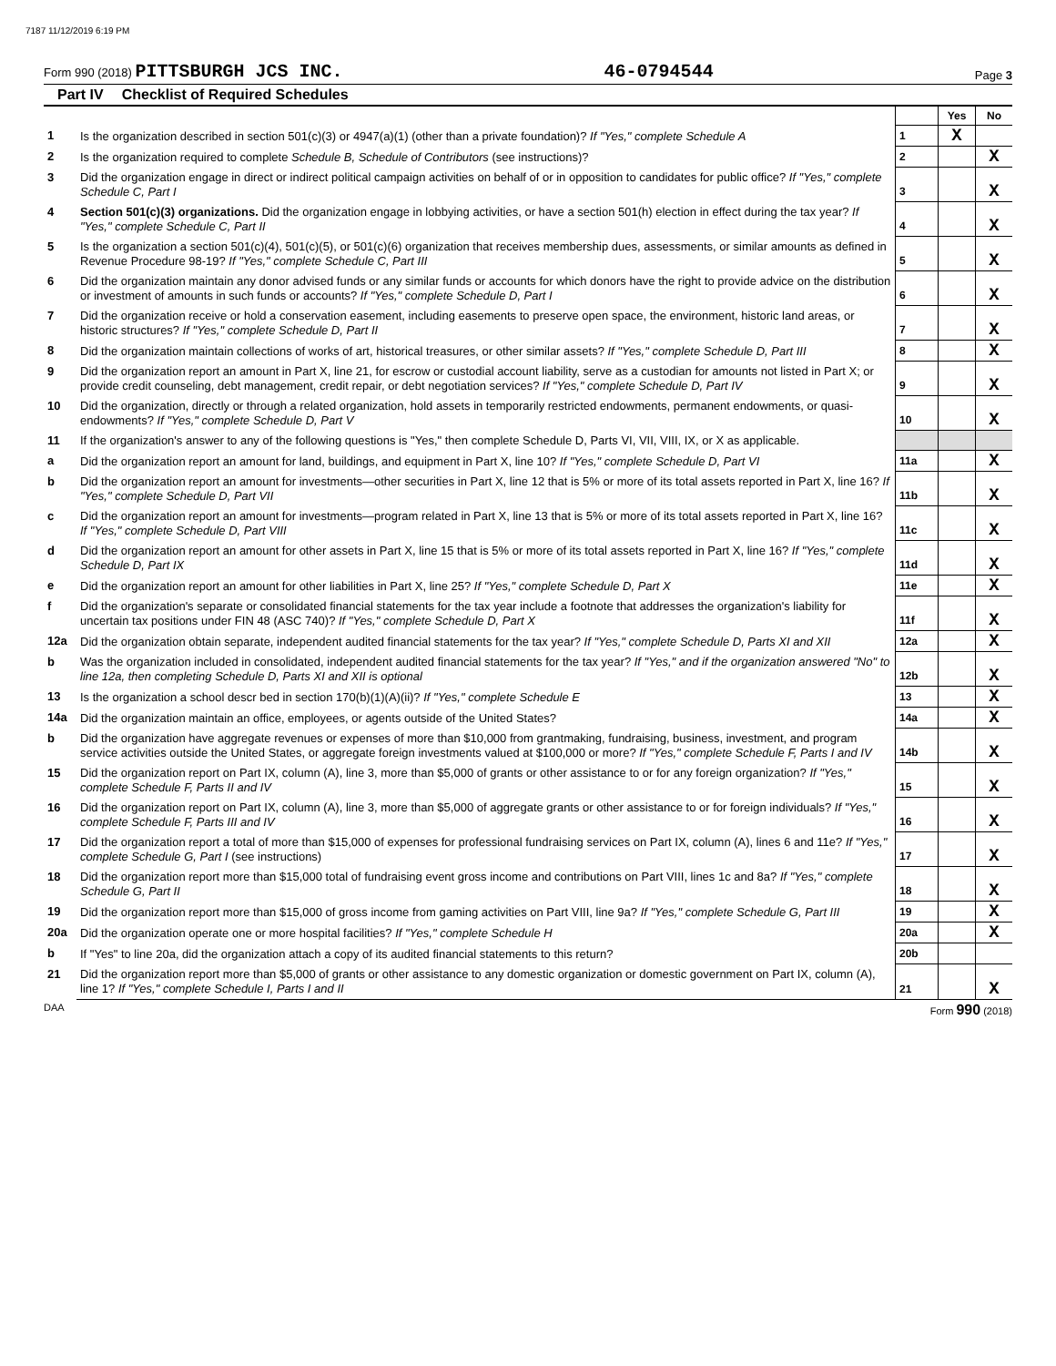7187 11/12/2019 6:19 PM
Form 990 (2018) PITTSBURGH JCS INC.
46-0794544
Page 3
Part IV Checklist of Required Schedules
| | | | Yes | No |
| 1 | Is the organization described in section 501(c)(3) or 4947(a)(1) (other than a private foundation)? If "Yes," complete Schedule A | 1 | X | |
| 2 | Is the organization required to complete Schedule B, Schedule of Contributors (see instructions)? | 2 | | X |
| 3 | Did the organization engage in direct or indirect political campaign activities on behalf of or in opposition to candidates for public office? If "Yes," complete Schedule C, Part I | 3 | | X |
| 4 | Section 501(c)(3) organizations. Did the organization engage in lobbying activities, or have a section 501(h) election in effect during the tax year? If "Yes," complete Schedule C, Part II | 4 | | X |
| 5 | Is the organization a section 501(c)(4), 501(c)(5), or 501(c)(6) organization that receives membership dues, assessments, or similar amounts as defined in Revenue Procedure 98-19? If "Yes," complete Schedule C, Part III | 5 | | X |
| 6 | Did the organization maintain any donor advised funds or any similar funds or accounts for which donors have the right to provide advice on the distribution or investment of amounts in such funds or accounts? If "Yes," complete Schedule D, Part I | 6 | | X |
| 7 | Did the organization receive or hold a conservation easement, including easements to preserve open space, the environment, historic land areas, or historic structures? If "Yes," complete Schedule D, Part II | 7 | | X |
| 8 | Did the organization maintain collections of works of art, historical treasures, or other similar assets? If "Yes," complete Schedule D, Part III | 8 | | X |
| 9 | Did the organization report an amount in Part X, line 21, for escrow or custodial account liability, serve as a custodian for amounts not listed in Part X; or provide credit counseling, debt management, credit repair, or debt negotiation services? If "Yes," complete Schedule D, Part IV | 9 | | X |
| 10 | Did the organization, directly or through a related organization, hold assets in temporarily restricted endowments, permanent endowments, or quasi-endowments? If "Yes," complete Schedule D, Part V | 10 | | X |
| 11 | If the organization's answer to any of the following questions is "Yes," then complete Schedule D, Parts VI, VII, VIII, IX, or X as applicable. | | | |
| a | Did the organization report an amount for land, buildings, and equipment in Part X, line 10? If "Yes," complete Schedule D, Part VI | 11a | | X |
| b | Did the organization report an amount for investments—other securities in Part X, line 12 that is 5% or more of its total assets reported in Part X, line 16? If "Yes," complete Schedule D, Part VII | 11b | | X |
| c | Did the organization report an amount for investments—program related in Part X, line 13 that is 5% or more of its total assets reported in Part X, line 16? If "Yes," complete Schedule D, Part VIII | 11c | | X |
| d | Did the organization report an amount for other assets in Part X, line 15 that is 5% or more of its total assets reported in Part X, line 16? If "Yes," complete Schedule D, Part IX | 11d | | X |
| e | Did the organization report an amount for other liabilities in Part X, line 25? If "Yes," complete Schedule D, Part X | 11e | | X |
| f | Did the organization's separate or consolidated financial statements for the tax year include a footnote that addresses the organization's liability for uncertain tax positions under FIN 48 (ASC 740)? If "Yes," complete Schedule D, Part X | 11f | | X |
| 12a | Did the organization obtain separate, independent audited financial statements for the tax year? If "Yes," complete Schedule D, Parts XI and XII | 12a | | X |
| b | Was the organization included in consolidated, independent audited financial statements for the tax year? If "Yes," and if the organization answered "No" to line 12a, then completing Schedule D, Parts XI and XII is optional | 12b | | X |
| 13 | Is the organization a school descr bed in section 170(b)(1)(A)(ii)? If "Yes," complete Schedule E | 13 | | X |
| 14a | Did the organization maintain an office, employees, or agents outside of the United States? | 14a | | X |
| b | Did the organization have aggregate revenues or expenses of more than $10,000 from grantmaking, fundraising, business, investment, and program service activities outside the United States, or aggregate foreign investments valued at $100,000 or more? If "Yes," complete Schedule F, Parts I and IV | 14b | | X |
| 15 | Did the organization report on Part IX, column (A), line 3, more than $5,000 of grants or other assistance to or for any foreign organization? If "Yes," complete Schedule F, Parts II and IV | 15 | | X |
| 16 | Did the organization report on Part IX, column (A), line 3, more than $5,000 of aggregate grants or other assistance to or for foreign individuals? If "Yes," complete Schedule F, Parts III and IV | 16 | | X |
| 17 | Did the organization report a total of more than $15,000 of expenses for professional fundraising services on Part IX, column (A), lines 6 and 11e? If "Yes," complete Schedule G, Part I (see instructions) | 17 | | X |
| 18 | Did the organization report more than $15,000 total of fundraising event gross income and contributions on Part VIII, lines 1c and 8a? If "Yes," complete Schedule G, Part II | 18 | | X |
| 19 | Did the organization report more than $15,000 of gross income from gaming activities on Part VIII, line 9a? If "Yes," complete Schedule G, Part III | 19 | | X |
| 20a | Did the organization operate one or more hospital facilities? If "Yes," complete Schedule H | 20a | | X |
| b | If "Yes" to line 20a, did the organization attach a copy of its audited financial statements to this return? | 20b | | |
| 21 | Did the organization report more than $5,000 of grants or other assistance to any domestic organization or domestic government on Part IX, column (A), line 1? If "Yes," complete Schedule I, Parts I and II | 21 | | X |
DAA Form 990 (2018)